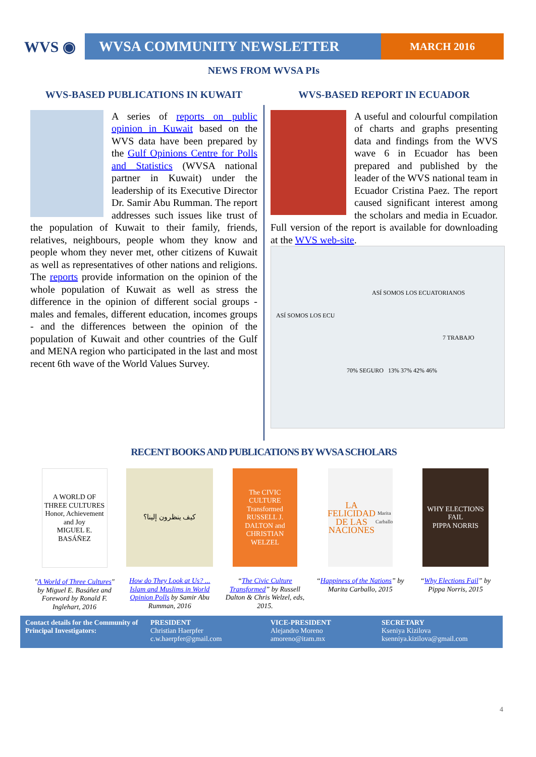WVS ◉ WVSA COMMUNITY NEWSLETTER
MARCH 2016
NEWS FROM WVSA PIs
WVS-BASED PUBLICATIONS IN KUWAIT
A series of reports on public opinion in Kuwait based on the WVS data have been prepared by the Gulf Opinions Centre for Polls and Statistics (WVSA national partner in Kuwait) under the leadership of its Executive Director Dr. Samir Abu Rumman. The report addresses such issues like trust of the population of Kuwait to their family, friends, relatives, neighbours, people whom they know and people whom they never met, other citizens of Kuwait as well as representatives of other nations and religions. The reports provide information on the opinion of the whole population of Kuwait as well as stress the difference in the opinion of different social groups - males and females, different education, incomes groups - and the differences between the opinion of the population of Kuwait and other countries of the Gulf and MENA region who participated in the last and most recent 6th wave of the World Values Survey.
WVS-BASED REPORT IN ECUADOR
A useful and colourful compilation of charts and graphs presenting data and findings from the WVS wave 6 in Ecuador has been prepared and published by the leader of the WVS national team in Ecuador Cristina Paez. The report caused significant interest among the scholars and media in Ecuador. Full version of the report is available for downloading at the WVS web-site.
ASÍ SOMOS LOS ECUATORIANOS
ASÍ SOMOS LOS ECU
7 TRABAJO
70% SEGURO 13% 37% 42% 46%
RECENT BOOKS AND PUBLICATIONS BY WVSA SCHOLARS
A WORLD OF THREE CULTURES
Honor, Achievement and Joy
MIGUEL E. BASÁÑEZ
"A World of Three Cultures" by Miguel E. Basáñez and Foreword by Ronald F. Inglehart, 2016
كيف ينظرون إلينا؟
How do They Look at Us? ... Islam and Muslims in World Opinion Polls by Samir Abu Rumman, 2016
The CIVIC CULTURE Transformed
RUSSELL J. DALTON and CHRISTIAN WELZEL
“The Civic Culture Transformed” by Russell Dalton & Chris Welzel, eds, 2015.
LA FELICIDAD DE LAS NACIONES
Marita Carballo
“Happiness of the Nations” by Marita Carballo, 2015
WHY ELECTIONS FAIL
PIPPA NORRIS
“Why Elections Fail” by Pippa Norris, 2015
Contact details for the Community of Principal Investigators:
PRESIDENT
Christian Haerpfer
c.w.haerpfer@gmail.com
VICE-PRESIDENT
Alejandro Moreno
amoreno@itam.mx
SECRETARY
Kseniya Kizilova
ksenniya.kizilova@gmail.com
4